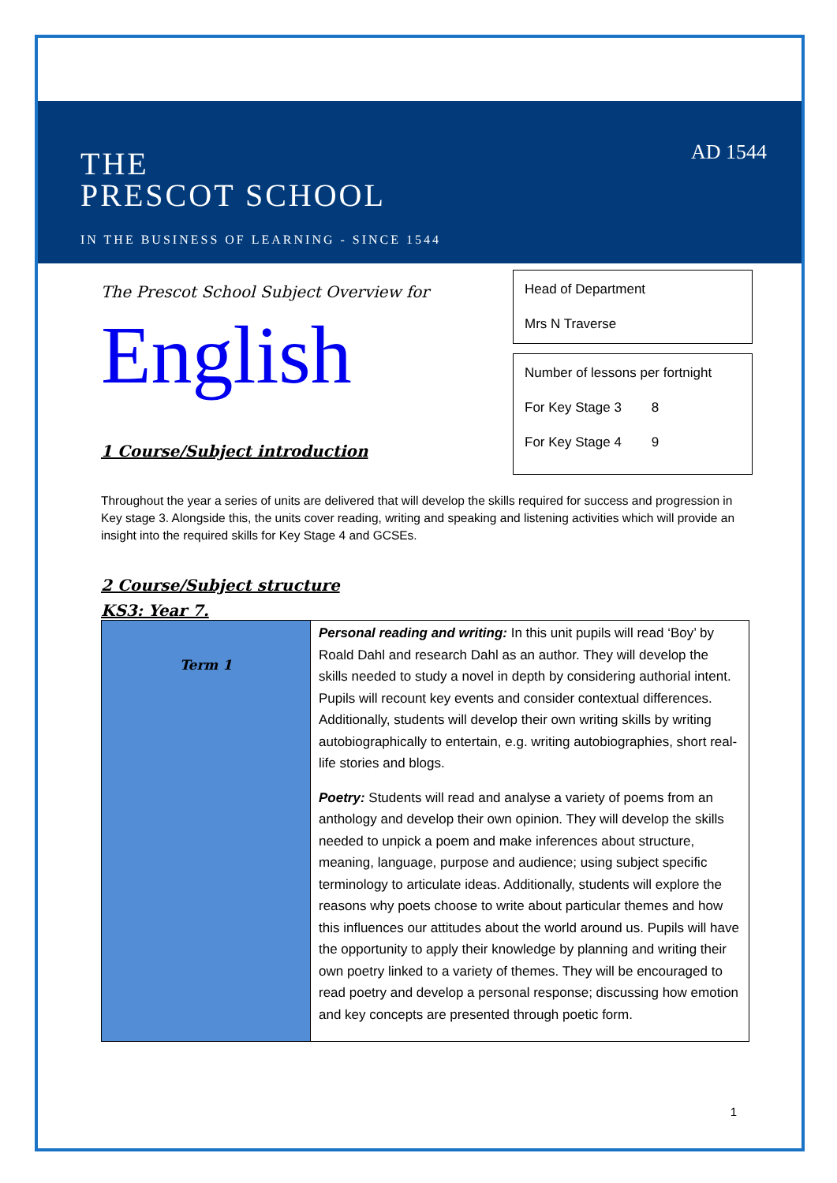THE
PRESCOT SCHOOL
IN THE BUSINESS OF LEARNING - SINCE 1544
AD 1544
The Prescot School Subject Overview for
English
1 Course/Subject introduction
Head of Department
Mrs N Traverse
Number of lessons per fortnight
For Key Stage 3 8
For Key Stage 4 9
Throughout the year a series of units are delivered that will develop the skills required for success and progression in Key stage 3. Alongside this, the units cover reading, writing and speaking and listening activities which will provide an insight into the required skills for Key Stage 4 and GCSEs.
2 Course/Subject structure
KS3: Year 7.
| Term 1 | Personal reading and writing: In this unit pupils will read ‘Boy’ by Roald Dahl and research Dahl as an author. They will develop the skills needed to study a novel in depth by considering authorial intent. Pupils will recount key events and consider contextual differences. Additionally, students will develop their own writing skills by writing autobiographically to entertain, e.g. writing autobiographies, short real-life stories and blogs. Poetry: Students will read and analyse a variety of poems from an anthology and develop their own opinion. They will develop the skills needed to unpick a poem and make inferences about structure, meaning, language, purpose and audience; using subject specific terminology to articulate ideas. Additionally, students will explore the reasons why poets choose to write about particular themes and how this influences our attitudes about the world around us. Pupils will have the opportunity to apply their knowledge by planning and writing their own poetry linked to a variety of themes. They will be encouraged to read poetry and develop a personal response; discussing how emotion and key concepts are presented through poetic form. |
1